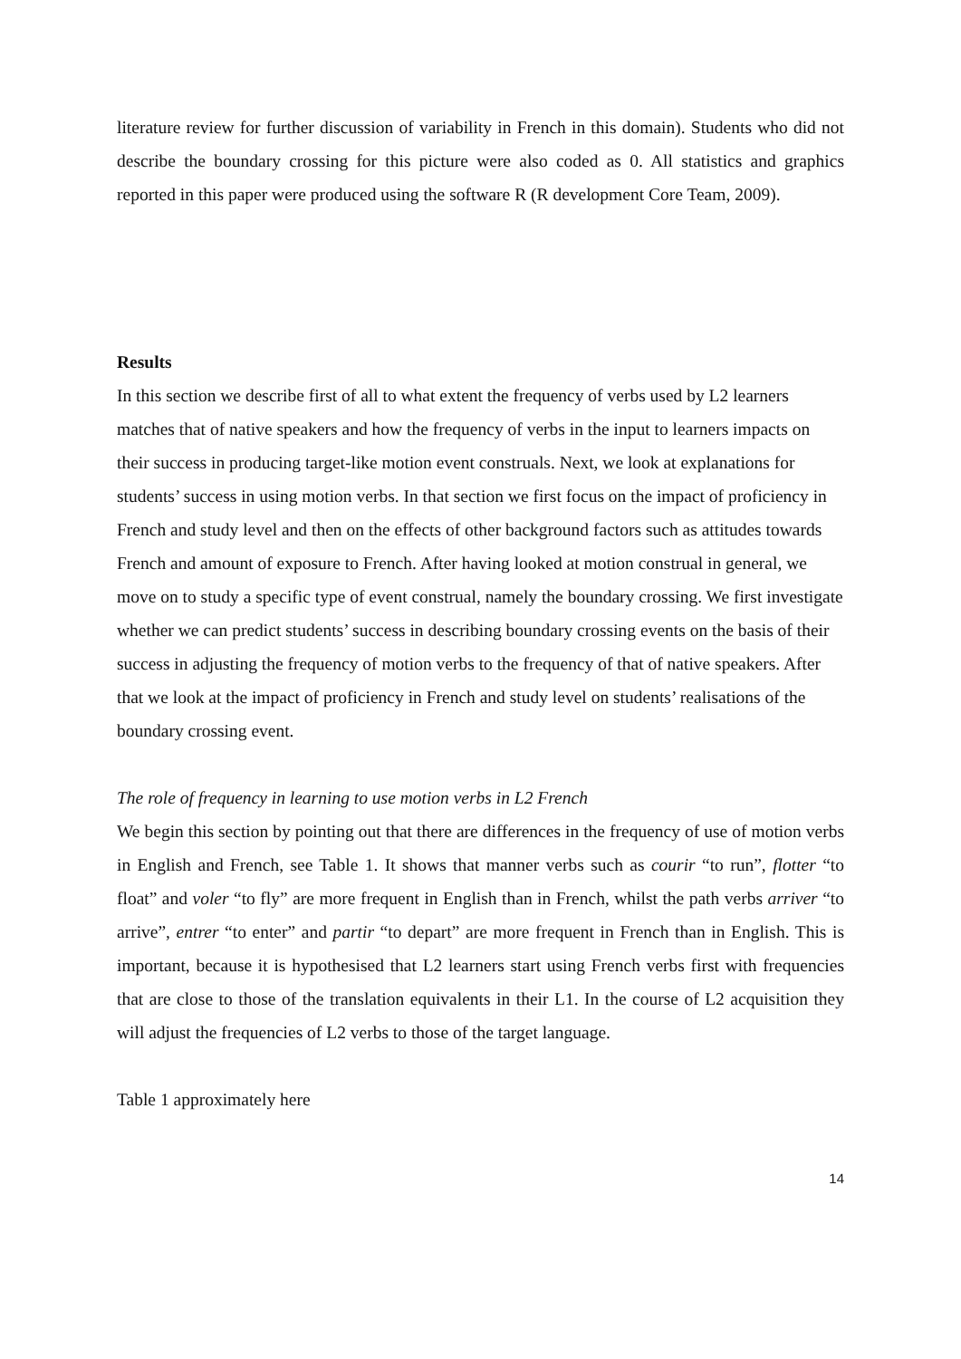literature review for further discussion of variability in French in this domain). Students who did not describe the boundary crossing for this picture were also coded as 0. All statistics and graphics reported in this paper were produced using the software R (R development Core Team, 2009).
Results
In this section we describe first of all to what extent the frequency of verbs used by L2 learners matches that of native speakers and how the frequency of verbs in the input to learners impacts on their success in producing target-like motion event construals. Next, we look at explanations for students’ success in using motion verbs. In that section we first focus on the impact of proficiency in French and study level and then on the effects of other background factors such as attitudes towards French and amount of exposure to French. After having looked at motion construal in general, we move on to study a specific type of event construal, namely the boundary crossing. We first investigate whether we can predict students’ success in describing boundary crossing events on the basis of their success in adjusting the frequency of motion verbs to the frequency of that of native speakers. After that we look at the impact of proficiency in French and study level on students’ realisations of the boundary crossing event.
The role of frequency in learning to use motion verbs in L2 French
We begin this section by pointing out that there are differences in the frequency of use of motion verbs in English and French, see Table 1. It shows that manner verbs such as courir “to run”, flotter “to float” and voler “to fly” are more frequent in English than in French, whilst the path verbs arriver “to arrive”, entrer “to enter” and partir “to depart” are more frequent in French than in English. This is important, because it is hypothesised that L2 learners start using French verbs first with frequencies that are close to those of the translation equivalents in their L1. In the course of L2 acquisition they will adjust the frequencies of L2 verbs to those of the target language.
Table 1 approximately here
14